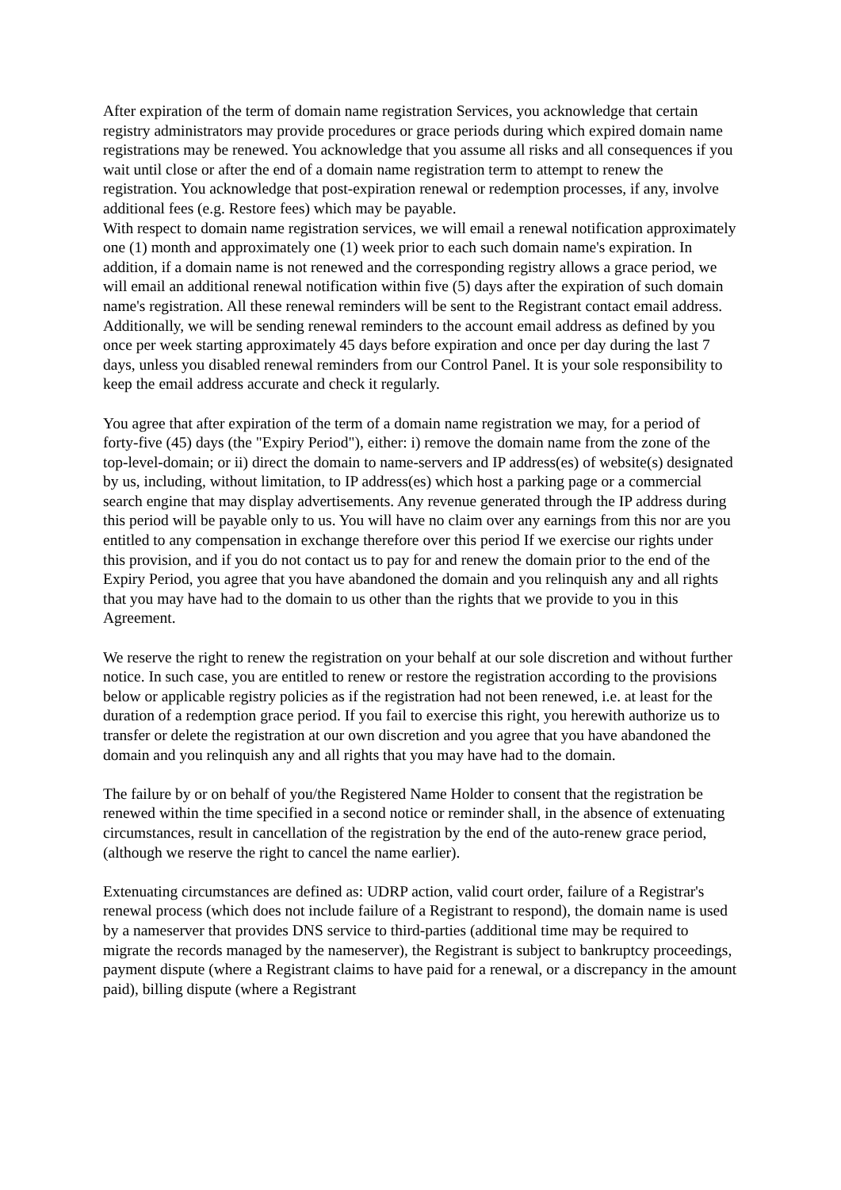After expiration of the term of domain name registration Services, you acknowledge that certain registry administrators may provide procedures or grace periods during which expired domain name registrations may be renewed. You acknowledge that you assume all risks and all consequences if you wait until close or after the end of a domain name registration term to attempt to renew the registration. You acknowledge that post-expiration renewal or redemption processes, if any, involve additional fees (e.g. Restore fees) which may be payable.
With respect to domain name registration services, we will email a renewal notification approximately one (1) month and approximately one (1) week prior to each such domain name's expiration. In addition, if a domain name is not renewed and the corresponding registry allows a grace period, we will email an additional renewal notification within five (5) days after the expiration of such domain name's registration. All these renewal reminders will be sent to the Registrant contact email address. Additionally, we will be sending renewal reminders to the account email address as defined by you once per week starting approximately 45 days before expiration and once per day during the last 7 days, unless you disabled renewal reminders from our Control Panel. It is your sole responsibility to keep the email address accurate and check it regularly.
You agree that after expiration of the term of a domain name registration we may, for a period of forty-five (45) days (the "Expiry Period"), either: i) remove the domain name from the zone of the top-level-domain; or ii) direct the domain to name-servers and IP address(es) of website(s) designated by us, including, without limitation, to IP address(es) which host a parking page or a commercial search engine that may display advertisements. Any revenue generated through the IP address during this period will be payable only to us. You will have no claim over any earnings from this nor are you entitled to any compensation in exchange therefore over this period If we exercise our rights under this provision, and if you do not contact us to pay for and renew the domain prior to the end of the Expiry Period, you agree that you have abandoned the domain and you relinquish any and all rights that you may have had to the domain to us other than the rights that we provide to you in this Agreement.
We reserve the right to renew the registration on your behalf at our sole discretion and without further notice. In such case, you are entitled to renew or restore the registration according to the provisions below or applicable registry policies as if the registration had not been renewed, i.e. at least for the duration of a redemption grace period. If you fail to exercise this right, you herewith authorize us to transfer or delete the registration at our own discretion and you agree that you have abandoned the domain and you relinquish any and all rights that you may have had to the domain.
The failure by or on behalf of you/the Registered Name Holder to consent that the registration be renewed within the time specified in a second notice or reminder shall, in the absence of extenuating circumstances, result in cancellation of the registration by the end of the auto-renew grace period, (although we reserve the right to cancel the name earlier).
Extenuating circumstances are defined as: UDRP action, valid court order, failure of a Registrar's renewal process (which does not include failure of a Registrant to respond), the domain name is used by a nameserver that provides DNS service to third-parties (additional time may be required to migrate the records managed by the nameserver), the Registrant is subject to bankruptcy proceedings, payment dispute (where a Registrant claims to have paid for a renewal, or a discrepancy in the amount paid), billing dispute (where a Registrant